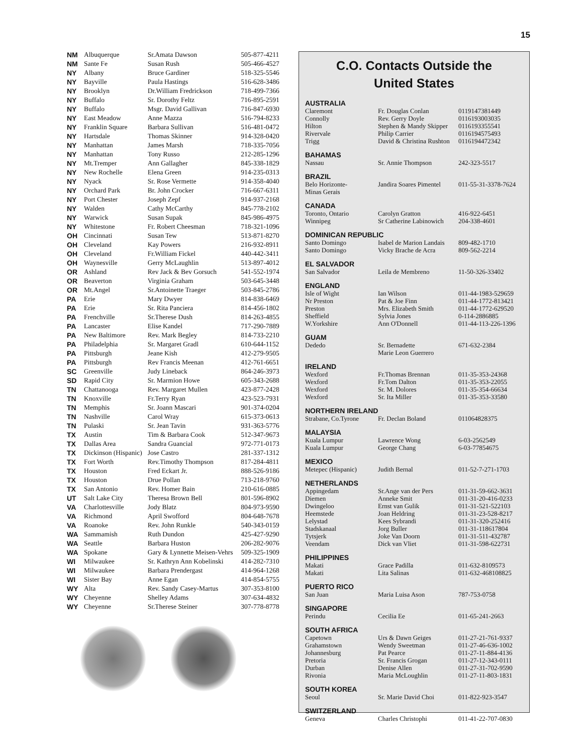15
| NM | Albuquerque | Sr.Amata Dawson | 505-877-4211 |
| NM | Sante Fe | Susan Rush | 505-466-4527 |
| NY | Albany | Bruce Gardiner | 518-325-5546 |
| NY | Bayville | Paula Hastings | 516-628-3486 |
| NY | Brooklyn | Dr.William Fredrickson | 718-499-7366 |
| NY | Buffalo | Sr. Dorothy Feltz | 716-895-2591 |
| NY | Buffalo | Msgr. David Gallivan | 716-847-6930 |
| NY | East Meadow | Anne Mazza | 516-794-8233 |
| NY | Franklin Square | Barbara Sullivan | 516-481-0472 |
| NY | Hartsdale | Thomas Skinner | 914-328-0420 |
| NY | Manhattan | James Marsh | 718-335-7056 |
| NY | Manhattan | Tony Russo | 212-285-1296 |
| NY | Mt.Tremper | Ann Gallagher | 845-338-1829 |
| NY | New Rochelle | Elena Green | 914-235-0313 |
| NY | Nyack | Sr. Rose Vermette | 914-358-4040 |
| NY | Orchard Park | Br. John Crocker | 716-667-6311 |
| NY | Port Chester | Joseph Zepf | 914-937-2168 |
| NY | Walden | Cathy McCarthy | 845-778-2102 |
| NY | Warwick | Susan Supak | 845-986-4975 |
| NY | Whitestone | Fr. Robert Cheesman | 718-321-1096 |
| OH | Cincinnati | Susan Tew | 513-871-8270 |
| OH | Cleveland | Kay Powers | 216-932-8911 |
| OH | Cleveland | Fr.William Fickel | 440-442-3411 |
| OH | Waynesville | Gerry McLaughlin | 513-897-4012 |
| OR | Ashland | Rev Jack & Bev Gorsuch | 541-552-1974 |
| OR | Beaverton | Virginia Graham | 503-645-3448 |
| OR | Mt.Angel | Sr.Antoinette Traeger | 503-845-2786 |
| PA | Erie | Mary Dwyer | 814-838-6469 |
| PA | Erie | Sr. Rita Panciera | 814-456-1802 |
| PA | Frenchville | Sr.Therese Dush | 814-263-4855 |
| PA | Lancaster | Elise Kandel | 717-290-7889 |
| PA | New Baltimore | Rev. Mark Begley | 814-733-2210 |
| PA | Philadelphia | Sr. Margaret Gradl | 610-644-1152 |
| PA | Pittsburgh | Jeane Kish | 412-279-9505 |
| PA | Pittsburgh | Rev Francis Meenan | 412-761-6651 |
| SC | Greenville | Judy Lineback | 864-246-3973 |
| SD | Rapid City | Sr. Marmion Howe | 605-343-2688 |
| TN | Chattanooga | Rev. Margaret Mullen | 423-877-2428 |
| TN | Knoxville | Fr.Terry Ryan | 423-523-7931 |
| TN | Memphis | Sr. Joann Mascari | 901-374-0204 |
| TN | Nashville | Carol Wray | 615-373-0613 |
| TN | Pulaski | Sr. Jean Tavin | 931-363-5776 |
| TX | Austin | Tim & Barbara Cook | 512-347-9673 |
| TX | Dallas Area | Sandra Guancial | 972-771-0173 |
| TX | Dickinson (Hispanic) | Jose Castro | 281-337-1312 |
| TX | Fort Worth | Rev.Timothy Thompson | 817-284-4811 |
| TX | Houston | Fred Eckart Jr. | 888-526-9186 |
| TX | Houston | Drue Pollan | 713-218-9760 |
| TX | San Antonio | Rev. Homer Bain | 210-616-0885 |
| UT | Salt Lake City | Theresa Brown Bell | 801-596-8902 |
| VA | Charlottesville | Jody Blatz | 804-973-9590 |
| VA | Richmond | April Swofford | 804-648-7678 |
| VA | Roanoke | Rev. John Runkle | 540-343-0159 |
| WA | Sammamish | Ruth Dundon | 425-427-9290 |
| WA | Seattle | Barbara Huston | 206-282-9076 |
| WA | Spokane | Gary & Lynnette Meisen-Vehrs | 509-325-1909 |
| WI | Milwaukee | Sr. Kathryn Ann Kobelinski | 414-282-7310 |
| WI | Milwaukee | Barbara Prendergast | 414-964-1268 |
| WI | Sister Bay | Anne Egan | 414-854-5755 |
| WY | Alta | Rev. Sandy Casey-Martus | 307-353-8100 |
| WY | Cheyenne | Shelley Adams | 307-634-4832 |
| WY | Cheyenne | Sr.Therese Steiner | 307-778-8778 |
C.O. Contacts Outside the
United States
AUSTRALIA
| Claremont | Fr. Douglas Conlan | 0119147381449 |
| Connolly | Rev. Gerry Doyle | 0116193003035 |
| Hilton | Stephen & Mandy Skipper | 0116193355541 |
| Rivervale | Philip Carrier | 0116194575493 |
| Trigg | David & Christina Rushton | 0116194472342 |
BAHAMAS
| Nassau | Sr. Annie Thompson | 242-323-5517 |
BRAZIL
| Belo Horizonte- Minas Gerais | Jandira Soares Pimentel | 011-55-31-3378-7624 |
CANADA
| Toronto, Ontario | Carolyn Gratton | 416-922-6451 |
| Winnipeg | Sr Catherine Labinowich | 204-338-4601 |
DOMINICAN REPUBLIC
| Santo Domingo | Isabel de Marion Landais | 809-482-1710 |
| Santo Domingo | Vicky Brache de Acra | 809-562-2214 |
EL SALVADOR
| San Salvador | Leila de Membreno | 11-50-326-33402 |
ENGLAND
| Isle of Wight | Ian Wilson | 011-44-1983-529659 |
| Nr Preston | Pat & Joe Finn | 011-44-1772-813421 |
| Preston | Mrs. Elizabeth Smith | 011-44-1772-629520 |
| Sheffield | Sylvia Jones | 0-114-2886885 |
| W.Yorkshire | Ann O'Donnell | 011-44-113-226-1396 |
GUAM
| Dededo | Sr. Bernadette Marie Leon Guerrero | 671-632-2384 |
IRELAND
| Wexford | Fr.Thomas Brennan | 011-35-353-24368 |
| Wexford | Fr.Tom Dalton | 011-35-353-22055 |
| Wexford | Sr. M. Dolores | 011-35-354-66634 |
| Wexford | Sr. Ita Miller | 011-35-353-33580 |
NORTHERN IRELAND
| Strabane, Co.Tyrone | Fr. Declan Boland | 011064828375 |
MALAYSIA
| Kuala Lumpur | Lawrence Wong | 6-03-2562549 |
| Kuala Lumpur | George Chang | 6-03-77854675 |
MEXICO
| Metepec (Hispanic) | Judith Bernal | 011-52-7-271-1703 |
NETHERLANDS
| Appingedam | Sr.Ange van der Pers | 011-31-59-662-3631 |
| Diemen | Anneke Smit | 011-31-20-416-0233 |
| Dwingeloo | Ernst van Gulik | 011-31-521-522103 |
| Heemstede | Joan Heldring | 011-31-23-528-8217 |
| Lelystad | Kees Sybrandi | 011-31-320-252416 |
| Stadskanaal | Jorg Buller | 011-31-118617804 |
| Tytsjerk | Joke Van Doorn | 011-31-511-432787 |
| Veendam | Dick van Vliet | 011-31-598-622731 |
PHILIPPINES
| Makati | Grace Padilla | 011-632-8109573 |
| Makati | Lita Salinas | 011-632-468108825 |
PUERTO RICO
| San Juan | Maria Luisa Ason | 787-753-0758 |
SINGAPORE
| Perindu | Cecilia Ee | 011-65-241-2663 |
SOUTH AFRICA
| Capetown | Urs & Dawn Geiges | 011-27-21-761-9337 |
| Grahamstown | Wendy Sweetman | 011-27-46-636-1002 |
| Johannesburg | Pat Pearce | 011-27-11-884-4136 |
| Pretoria | Sr. Francis Grogan | 011-27-12-343-0111 |
| Durban | Denise Allen | 011-27-31-702-9590 |
| Rivonia | Maria McLoughlin | 011-27-11-803-1831 |
SOUTH KOREA
| Seoul | Sr. Marie David Choi | 011-822-923-3547 |
SWITZERLAND
| Geneva | Charles Christophi | 011-41-22-707-0830 |